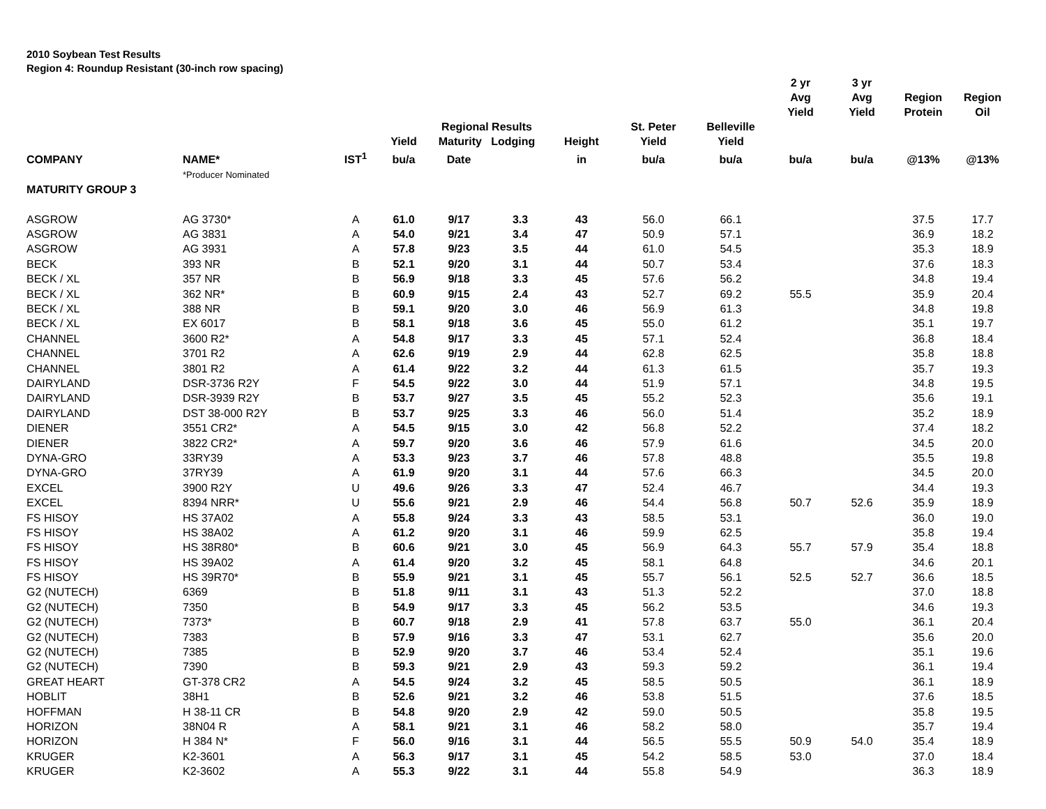2010 Soybean Test Results
Region 4: Roundup Resistant (30-inch row spacing)
| | | | | | | | | | 2 yr Avg Yield | 3 yr Avg Yield | Region Protein | Region Oil |
| --- | --- | --- | --- | --- | --- | --- | --- | --- | --- | --- | --- | --- |
| | | | Yield | Regional Results Maturity Lodging | | Height | St. Peter Yield | Belleville Yield | | | | |
| COMPANY | NAME* | IST<sup>1</sup> | bu/a | Date | | in | bu/a | bu/a | bu/a | bu/a | @13% | @13% |
| | *Producer Nominated | | | | | | | | | | | |
| MATURITY GROUP 3 | | | | | | | | | | | | |
| ASGROW | AG 3730* | A | 61.0 | 9/17 | 3.3 | 43 | 56.0 | 66.1 | | | 37.5 | 17.7 |
| ASGROW | AG 3831 | A | 54.0 | 9/21 | 3.4 | 47 | 50.9 | 57.1 | | | 36.9 | 18.2 |
| ASGROW | AG 3931 | A | 57.8 | 9/23 | 3.5 | 44 | 61.0 | 54.5 | | | 35.3 | 18.9 |
| BECK | 393 NR | B | 52.1 | 9/20 | 3.1 | 44 | 50.7 | 53.4 | | | 37.6 | 18.3 |
| BECK / XL | 357 NR | B | 56.9 | 9/18 | 3.3 | 45 | 57.6 | 56.2 | | | 34.8 | 19.4 |
| BECK / XL | 362 NR* | B | 60.9 | 9/15 | 2.4 | 43 | 52.7 | 69.2 | 55.5 | | 35.9 | 20.4 |
| BECK / XL | 388 NR | B | 59.1 | 9/20 | 3.0 | 46 | 56.9 | 61.3 | | | 34.8 | 19.8 |
| BECK / XL | EX 6017 | B | 58.1 | 9/18 | 3.6 | 45 | 55.0 | 61.2 | | | 35.1 | 19.7 |
| CHANNEL | 3600 R2* | A | 54.8 | 9/17 | 3.3 | 45 | 57.1 | 52.4 | | | 36.8 | 18.4 |
| CHANNEL | 3701 R2 | A | 62.6 | 9/19 | 2.9 | 44 | 62.8 | 62.5 | | | 35.8 | 18.8 |
| CHANNEL | 3801 R2 | A | 61.4 | 9/22 | 3.2 | 44 | 61.3 | 61.5 | | | 35.7 | 19.3 |
| DAIRYLAND | DSR-3736 R2Y | F | 54.5 | 9/22 | 3.0 | 44 | 51.9 | 57.1 | | | 34.8 | 19.5 |
| DAIRYLAND | DSR-3939 R2Y | B | 53.7 | 9/27 | 3.5 | 45 | 55.2 | 52.3 | | | 35.6 | 19.1 |
| DAIRYLAND | DST 38-000 R2Y | B | 53.7 | 9/25 | 3.3 | 46 | 56.0 | 51.4 | | | 35.2 | 18.9 |
| DIENER | 3551 CR2* | A | 54.5 | 9/15 | 3.0 | 42 | 56.8 | 52.2 | | | 37.4 | 18.2 |
| DIENER | 3822 CR2* | A | 59.7 | 9/20 | 3.6 | 46 | 57.9 | 61.6 | | | 34.5 | 20.0 |
| DYNA-GRO | 33RY39 | A | 53.3 | 9/23 | 3.7 | 46 | 57.8 | 48.8 | | | 35.5 | 19.8 |
| DYNA-GRO | 37RY39 | A | 61.9 | 9/20 | 3.1 | 44 | 57.6 | 66.3 | | | 34.5 | 20.0 |
| EXCEL | 3900 R2Y | U | 49.6 | 9/26 | 3.3 | 47 | 52.4 | 46.7 | | | 34.4 | 19.3 |
| EXCEL | 8394 NRR* | U | 55.6 | 9/21 | 2.9 | 46 | 54.4 | 56.8 | 50.7 | 52.6 | 35.9 | 18.9 |
| FS HISOY | HS 37A02 | A | 55.8 | 9/24 | 3.3 | 43 | 58.5 | 53.1 | | | 36.0 | 19.0 |
| FS HISOY | HS 38A02 | A | 61.2 | 9/20 | 3.1 | 46 | 59.9 | 62.5 | | | 35.8 | 19.4 |
| FS HISOY | HS 38R80* | B | 60.6 | 9/21 | 3.0 | 45 | 56.9 | 64.3 | 55.7 | 57.9 | 35.4 | 18.8 |
| FS HISOY | HS 39A02 | A | 61.4 | 9/20 | 3.2 | 45 | 58.1 | 64.8 | | | 34.6 | 20.1 |
| FS HISOY | HS 39R70* | B | 55.9 | 9/21 | 3.1 | 45 | 55.7 | 56.1 | 52.5 | 52.7 | 36.6 | 18.5 |
| G2 (NUTECH) | 6369 | B | 51.8 | 9/11 | 3.1 | 43 | 51.3 | 52.2 | | | 37.0 | 18.8 |
| G2 (NUTECH) | 7350 | B | 54.9 | 9/17 | 3.3 | 45 | 56.2 | 53.5 | | | 34.6 | 19.3 |
| G2 (NUTECH) | 7373* | B | 60.7 | 9/18 | 2.9 | 41 | 57.8 | 63.7 | 55.0 | | 36.1 | 20.4 |
| G2 (NUTECH) | 7383 | B | 57.9 | 9/16 | 3.3 | 47 | 53.1 | 62.7 | | | 35.6 | 20.0 |
| G2 (NUTECH) | 7385 | B | 52.9 | 9/20 | 3.7 | 46 | 53.4 | 52.4 | | | 35.1 | 19.6 |
| G2 (NUTECH) | 7390 | B | 59.3 | 9/21 | 2.9 | 43 | 59.3 | 59.2 | | | 36.1 | 19.4 |
| GREAT HEART | GT-378 CR2 | A | 54.5 | 9/24 | 3.2 | 45 | 58.5 | 50.5 | | | 36.1 | 18.9 |
| HOBLIT | 38H1 | B | 52.6 | 9/21 | 3.2 | 46 | 53.8 | 51.5 | | | 37.6 | 18.5 |
| HOFFMAN | H 38-11 CR | B | 54.8 | 9/20 | 2.9 | 42 | 59.0 | 50.5 | | | 35.8 | 19.5 |
| HORIZON | 38N04 R | A | 58.1 | 9/21 | 3.1 | 46 | 58.2 | 58.0 | | | 35.7 | 19.4 |
| HORIZON | H 384 N* | F | 56.0 | 9/16 | 3.1 | 44 | 56.5 | 55.5 | 50.9 | 54.0 | 35.4 | 18.9 |
| KRUGER | K2-3601 | A | 56.3 | 9/17 | 3.1 | 45 | 54.2 | 58.5 | 53.0 | | 37.0 | 18.4 |
| KRUGER | K2-3602 | A | 55.3 | 9/22 | 3.1 | 44 | 55.8 | 54.9 | | | 36.3 | 18.9 |